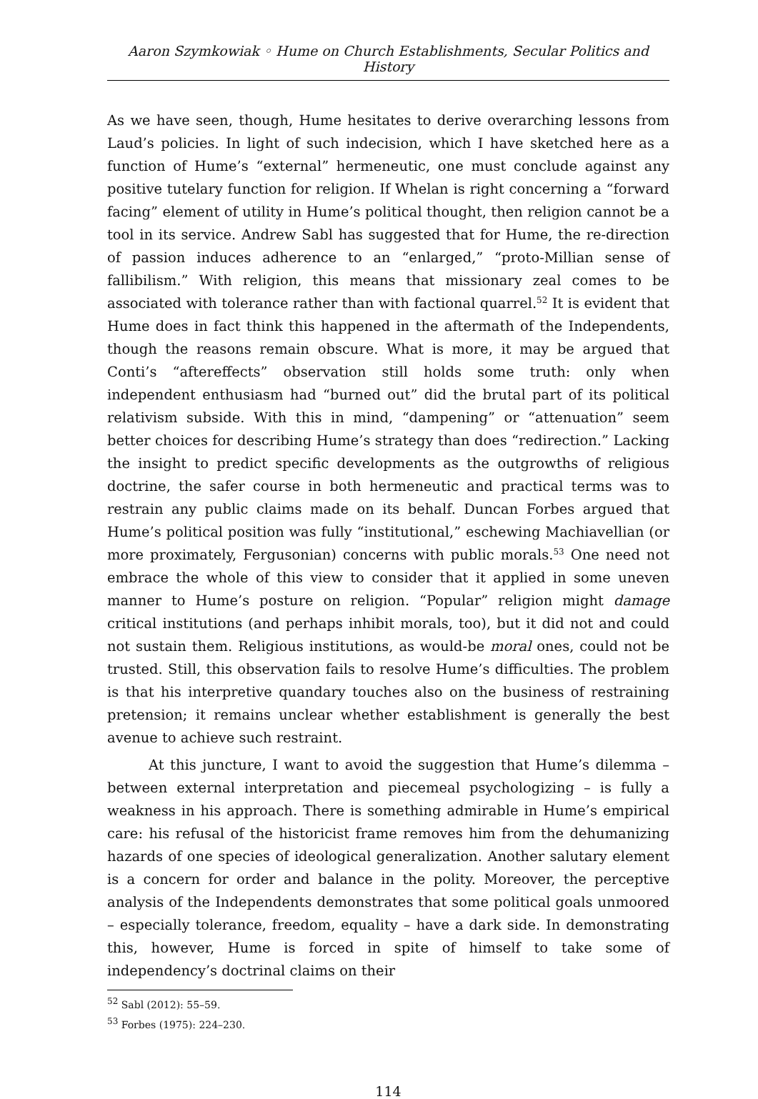Aaron Szymkowiak ◦ Hume on Church Establishments, Secular Politics and History
As we have seen, though, Hume hesitates to derive overarching lessons from Laud’s policies. In light of such indecision, which I have sketched here as a function of Hume’s “external” hermeneutic, one must conclude against any positive tutelary function for religion. If Whelan is right concerning a “forward facing” element of utility in Hume’s political thought, then religion cannot be a tool in its service. Andrew Sabl has suggested that for Hume, the re-direction of passion induces adherence to an “enlarged,” “proto-Millian sense of fallibilism.” With religion, this means that missionary zeal comes to be associated with tolerance rather than with factional quarrel.<sup>52</sup> It is evident that Hume does in fact think this happened in the aftermath of the Independents, though the reasons remain obscure. What is more, it may be argued that Conti’s “aftereffects” observation still holds some truth: only when independent enthusiasm had “burned out” did the brutal part of its political relativism subside. With this in mind, “dampening” or “attenuation” seem better choices for describing Hume’s strategy than does “redirection.” Lacking the insight to predict specific developments as the outgrowths of religious doctrine, the safer course in both hermeneutic and practical terms was to restrain any public claims made on its behalf. Duncan Forbes argued that Hume’s political position was fully “institutional,” eschewing Machiavellian (or more proximately, Fergusonian) concerns with public morals.<sup>53</sup> One need not embrace the whole of this view to consider that it applied in some uneven manner to Hume’s posture on religion. “Popular” religion might damage critical institutions (and perhaps inhibit morals, too), but it did not and could not sustain them. Religious institutions, as would-be moral ones, could not be trusted. Still, this observation fails to resolve Hume’s difficulties. The problem is that his interpretive quandary touches also on the business of restraining pretension; it remains unclear whether establishment is generally the best avenue to achieve such restraint.
At this juncture, I want to avoid the suggestion that Hume’s dilemma – between external interpretation and piecemeal psychologizing – is fully a weakness in his approach. There is something admirable in Hume’s empirical care: his refusal of the historicist frame removes him from the dehumanizing hazards of one species of ideological generalization. Another salutary element is a concern for order and balance in the polity. Moreover, the perceptive analysis of the Independents demonstrates that some political goals unmoored – especially tolerance, freedom, equality – have a dark side. In demonstrating this, however, Hume is forced in spite of himself to take some of independency’s doctrinal claims on their
<sup>52</sup> Sabl (2012): 55–59.
<sup>53</sup> Forbes (1975): 224–230.
114